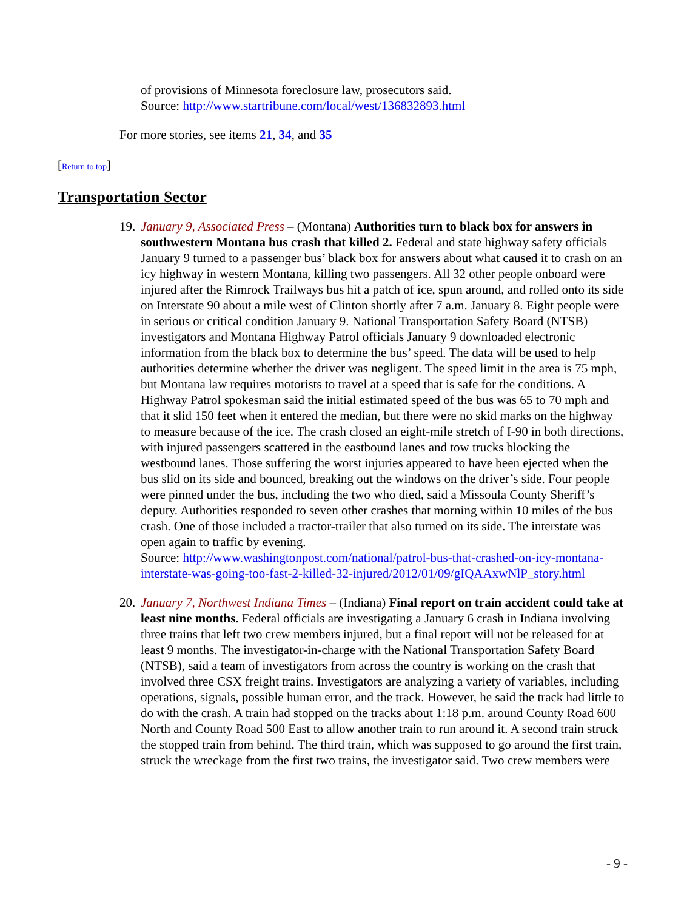of provisions of Minnesota foreclosure law, prosecutors said.
Source: http://www.startribune.com/local/west/136832893.html
For more stories, see items 21, 34, and 35
[Return to top]
Transportation Sector
19.
January 9, Associated Press – (Montana) Authorities turn to black box for answers in southwestern Montana bus crash that killed 2. Federal and state highway safety officials January 9 turned to a passenger bus’ black box for answers about what caused it to crash on an icy highway in western Montana, killing two passengers. All 32 other people onboard were injured after the Rimrock Trailways bus hit a patch of ice, spun around, and rolled onto its side on Interstate 90 about a mile west of Clinton shortly after 7 a.m. January 8. Eight people were in serious or critical condition January 9. National Transportation Safety Board (NTSB) investigators and Montana Highway Patrol officials January 9 downloaded electronic information from the black box to determine the bus’ speed. The data will be used to help authorities determine whether the driver was negligent. The speed limit in the area is 75 mph, but Montana law requires motorists to travel at a speed that is safe for the conditions. A Highway Patrol spokesman said the initial estimated speed of the bus was 65 to 70 mph and that it slid 150 feet when it entered the median, but there were no skid marks on the highway to measure because of the ice. The crash closed an eight-mile stretch of I-90 in both directions, with injured passengers scattered in the eastbound lanes and tow trucks blocking the westbound lanes. Those suffering the worst injuries appeared to have been ejected when the bus slid on its side and bounced, breaking out the windows on the driver’s side. Four people were pinned under the bus, including the two who died, said a Missoula County Sheriff’s deputy. Authorities responded to seven other crashes that morning within 10 miles of the bus crash. One of those included a tractor-trailer that also turned on its side. The interstate was open again to traffic by evening.
Source: http://www.washingtonpost.com/national/patrol-bus-that-crashed-on-icy-montana-interstate-was-going-too-fast-2-killed-32-injured/2012/01/09/gIQAAxwNlP_story.html
20.
January 7, Northwest Indiana Times – (Indiana) Final report on train accident could take at least nine months. Federal officials are investigating a January 6 crash in Indiana involving three trains that left two crew members injured, but a final report will not be released for at least 9 months. The investigator-in-charge with the National Transportation Safety Board (NTSB), said a team of investigators from across the country is working on the crash that involved three CSX freight trains. Investigators are analyzing a variety of variables, including operations, signals, possible human error, and the track. However, he said the track had little to do with the crash. A train had stopped on the tracks about 1:18 p.m. around County Road 600 North and County Road 500 East to allow another train to run around it. A second train struck the stopped train from behind. The third train, which was supposed to go around the first train, struck the wreckage from the first two trains, the investigator said. Two crew members were
- 9 -